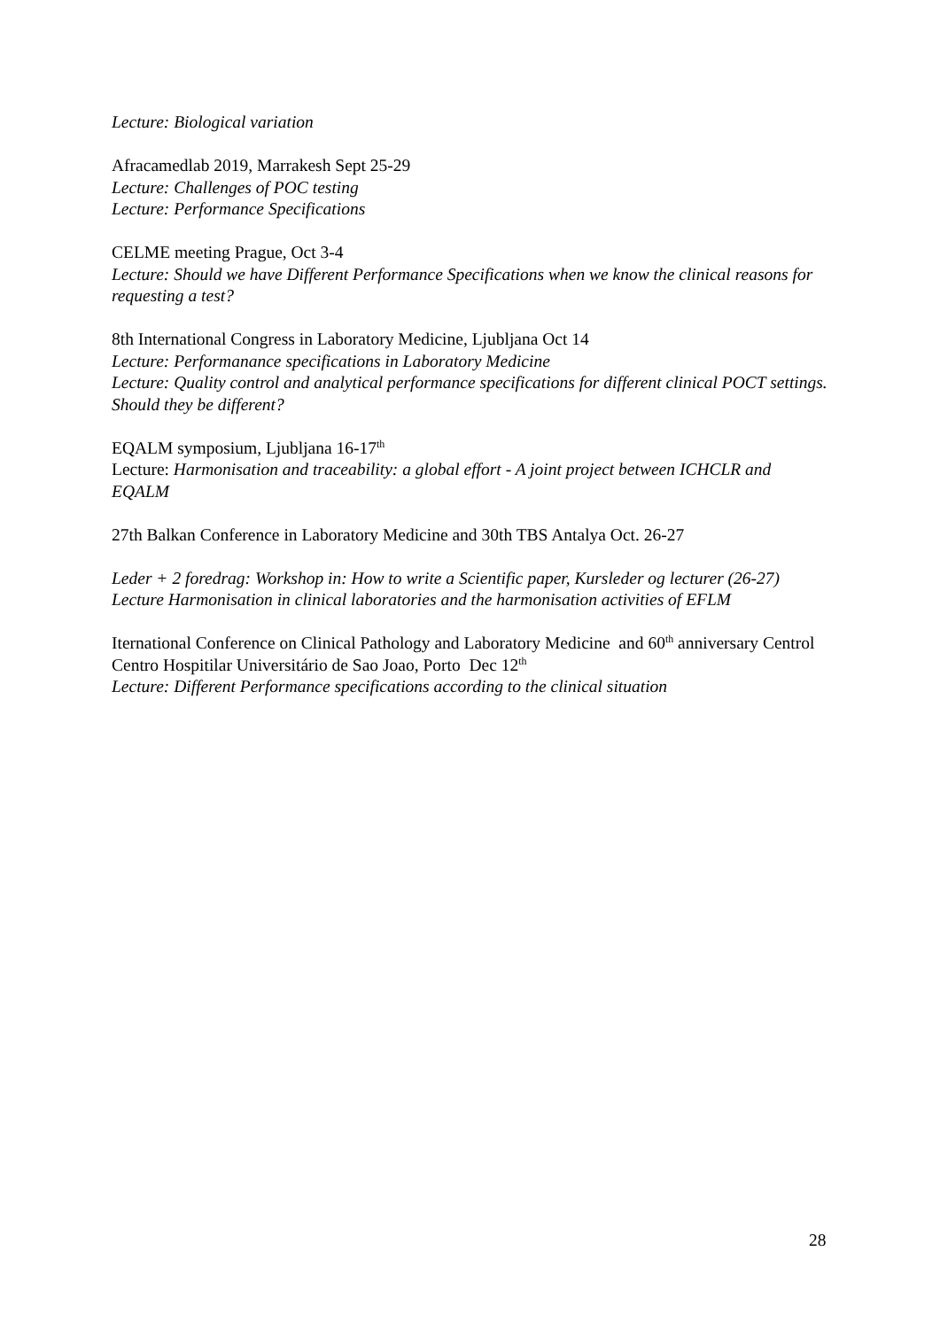Lecture: Biological variation
Afracamedlab 2019, Marrakesh Sept 25-29
Lecture: Challenges of POC testing
Lecture: Performance Specifications
CELME meeting Prague, Oct 3-4
Lecture: Should we have Different Performance Specifications when we know the clinical reasons for requesting a test?
8th International Congress in Laboratory Medicine, Ljubljana Oct 14
Lecture: Performanance specifications in Laboratory Medicine
Lecture: Quality control and analytical performance specifications for different clinical POCT settings. Should they be different?
EQALM symposium, Ljubljana 16-17<sup>th</sup>
Lecture: Harmonisation and traceability: a global effort - A joint project between ICHCLR and EQALM
27th Balkan Conference in Laboratory Medicine and 30th TBS Antalya Oct. 26-27
Leder + 2 foredrag: Workshop in: How to write a Scientific paper, Kursleder og lecturer (26-27)
Lecture Harmonisation in clinical laboratories and the harmonisation activities of EFLM
Iternational Conference on Clinical Pathology and Laboratory Medicine and 60<sup>th</sup> anniversary Centrol Centro Hospitilar Universitário de Sao Joao, Porto Dec 12<sup>th</sup>
Lecture: Different Performance specifications according to the clinical situation
28